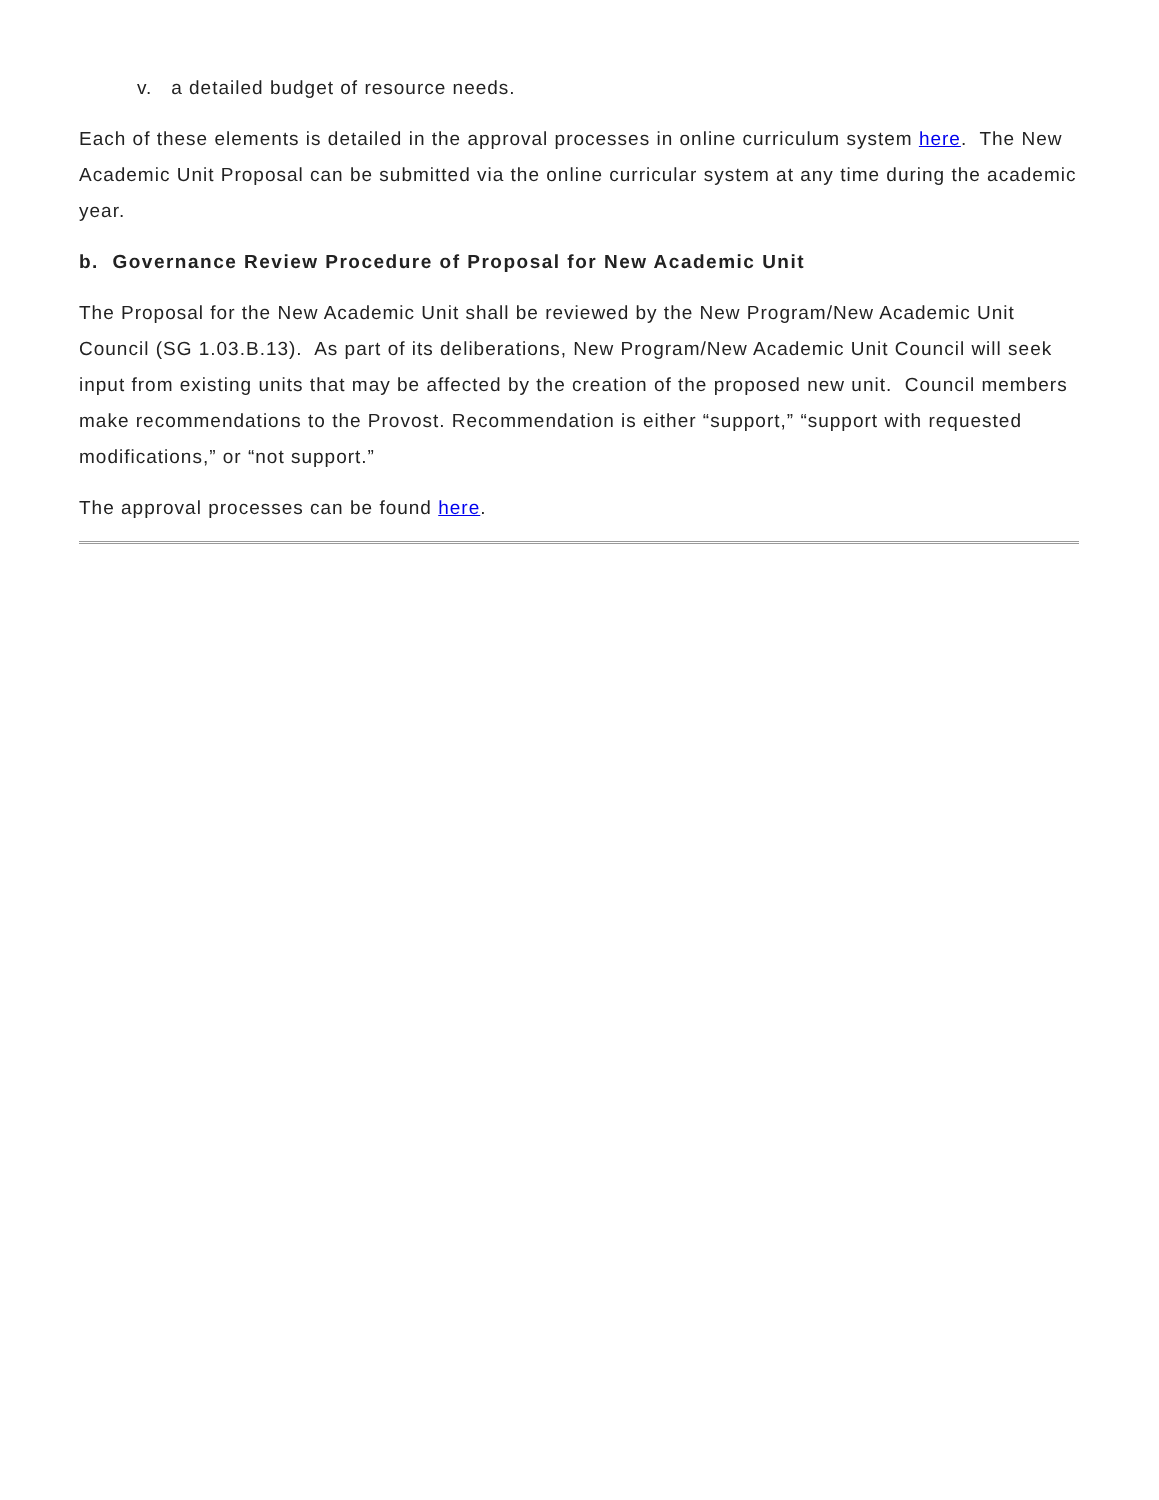v. a detailed budget of resource needs.
Each of these elements is detailed in the approval processes in online curriculum system here. The New Academic Unit Proposal can be submitted via the online curricular system at any time during the academic year.
b. Governance Review Procedure of Proposal for New Academic Unit
The Proposal for the New Academic Unit shall be reviewed by the New Program/New Academic Unit Council (SG 1.03.B.13). As part of its deliberations, New Program/New Academic Unit Council will seek input from existing units that may be affected by the creation of the proposed new unit. Council members make recommendations to the Provost. Recommendation is either “support,” “support with requested modifications,” or “not support.”
The approval processes can be found here.